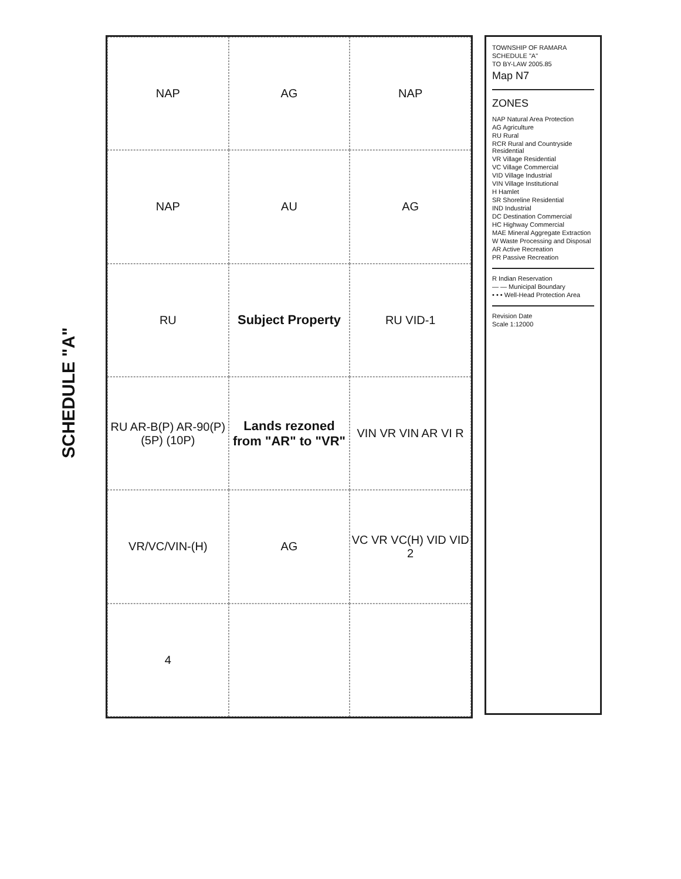SCHEDULE "A"
NAP
AG
NAP
NAP
AU
AG
RU
Subject Property
RU VID-1
RU AR-B(P) AR-90(P) (5P) (10P)
Lands rezoned from "AR" to "VR"
VIN VR VIN AR VI R
VR/VC/VIN-(H)
AG
VC VR VC(H) VID VID 2
4
TOWNSHIP OF RAMARA
SCHEDULE "A"
TO BY-LAW 2005.85
Map N7
ZONES
NAP Natural Area Protection
AG Agriculture
RU Rural
RCR Rural and Countryside Residential
VR Village Residential
VC Village Commercial
VID Village Industrial
VIN Village Institutional
H Hamlet
SR Shoreline Residential
IND Industrial
DC Destination Commercial
HC Highway Commercial
MAE Mineral Aggregate Extraction
W Waste Processing and Disposal
AR Active Recreation
PR Passive Recreation
R Indian Reservation
— — Municipal Boundary
• • • Well-Head Protection Area
Revision Date
Scale 1:12000